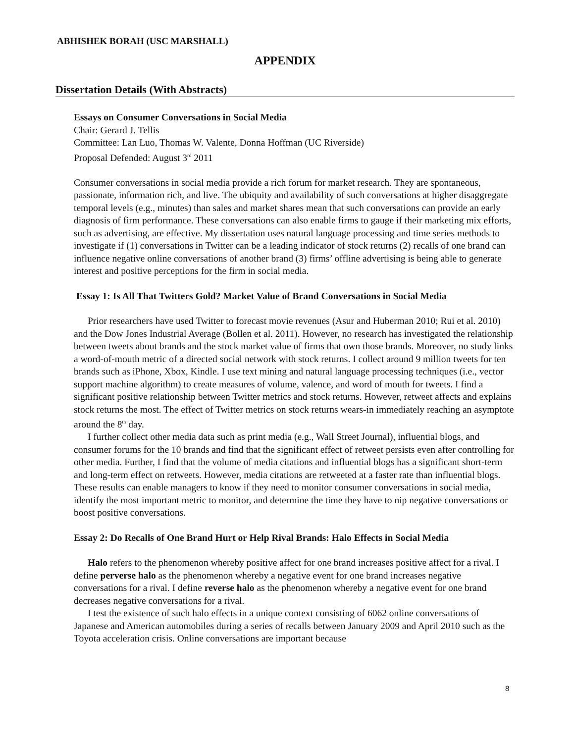ABHISHEK BORAH (USC MARSHALL)
APPENDIX
Dissertation Details (With Abstracts)
Essays on Consumer Conversations in Social Media
Chair: Gerard J. Tellis
Committee: Lan Luo, Thomas W. Valente, Donna Hoffman (UC Riverside)
Proposal Defended: August 3<sup>rd</sup> 2011
Consumer conversations in social media provide a rich forum for market research. They are spontaneous, passionate, information rich, and live. The ubiquity and availability of such conversations at higher disaggregate temporal levels (e.g., minutes) than sales and market shares mean that such conversations can provide an early diagnosis of firm performance. These conversations can also enable firms to gauge if their marketing mix efforts, such as advertising, are effective. My dissertation uses natural language processing and time series methods to investigate if (1) conversations in Twitter can be a leading indicator of stock returns (2) recalls of one brand can influence negative online conversations of another brand (3) firms’ offline advertising is being able to generate interest and positive perceptions for the firm in social media.
Essay 1: Is All That Twitters Gold? Market Value of Brand Conversations in Social Media
Prior researchers have used Twitter to forecast movie revenues (Asur and Huberman 2010; Rui et al. 2010) and the Dow Jones Industrial Average (Bollen et al. 2011). However, no research has investigated the relationship between tweets about brands and the stock market value of firms that own those brands. Moreover, no study links a word-of-mouth metric of a directed social network with stock returns. I collect around 9 million tweets for ten brands such as iPhone, Xbox, Kindle. I use text mining and natural language processing techniques (i.e., vector support machine algorithm) to create measures of volume, valence, and word of mouth for tweets. I find a significant positive relationship between Twitter metrics and stock returns. However, retweet affects and explains stock returns the most. The effect of Twitter metrics on stock returns wears-in immediately reaching an asymptote around the 8<sup>th</sup> day.
I further collect other media data such as print media (e.g., Wall Street Journal), influential blogs, and consumer forums for the 10 brands and find that the significant effect of retweet persists even after controlling for other media. Further, I find that the volume of media citations and influential blogs has a significant short-term and long-term effect on retweets. However, media citations are retweeted at a faster rate than influential blogs. These results can enable managers to know if they need to monitor consumer conversations in social media, identify the most important metric to monitor, and determine the time they have to nip negative conversations or boost positive conversations.
Essay 2: Do Recalls of One Brand Hurt or Help Rival Brands: Halo Effects in Social Media
Halo refers to the phenomenon whereby positive affect for one brand increases positive affect for a rival. I define perverse halo as the phenomenon whereby a negative event for one brand increases negative conversations for a rival. I define reverse halo as the phenomenon whereby a negative event for one brand decreases negative conversations for a rival.
I test the existence of such halo effects in a unique context consisting of 6062 online conversations of Japanese and American automobiles during a series of recalls between January 2009 and April 2010 such as the Toyota acceleration crisis. Online conversations are important because
8